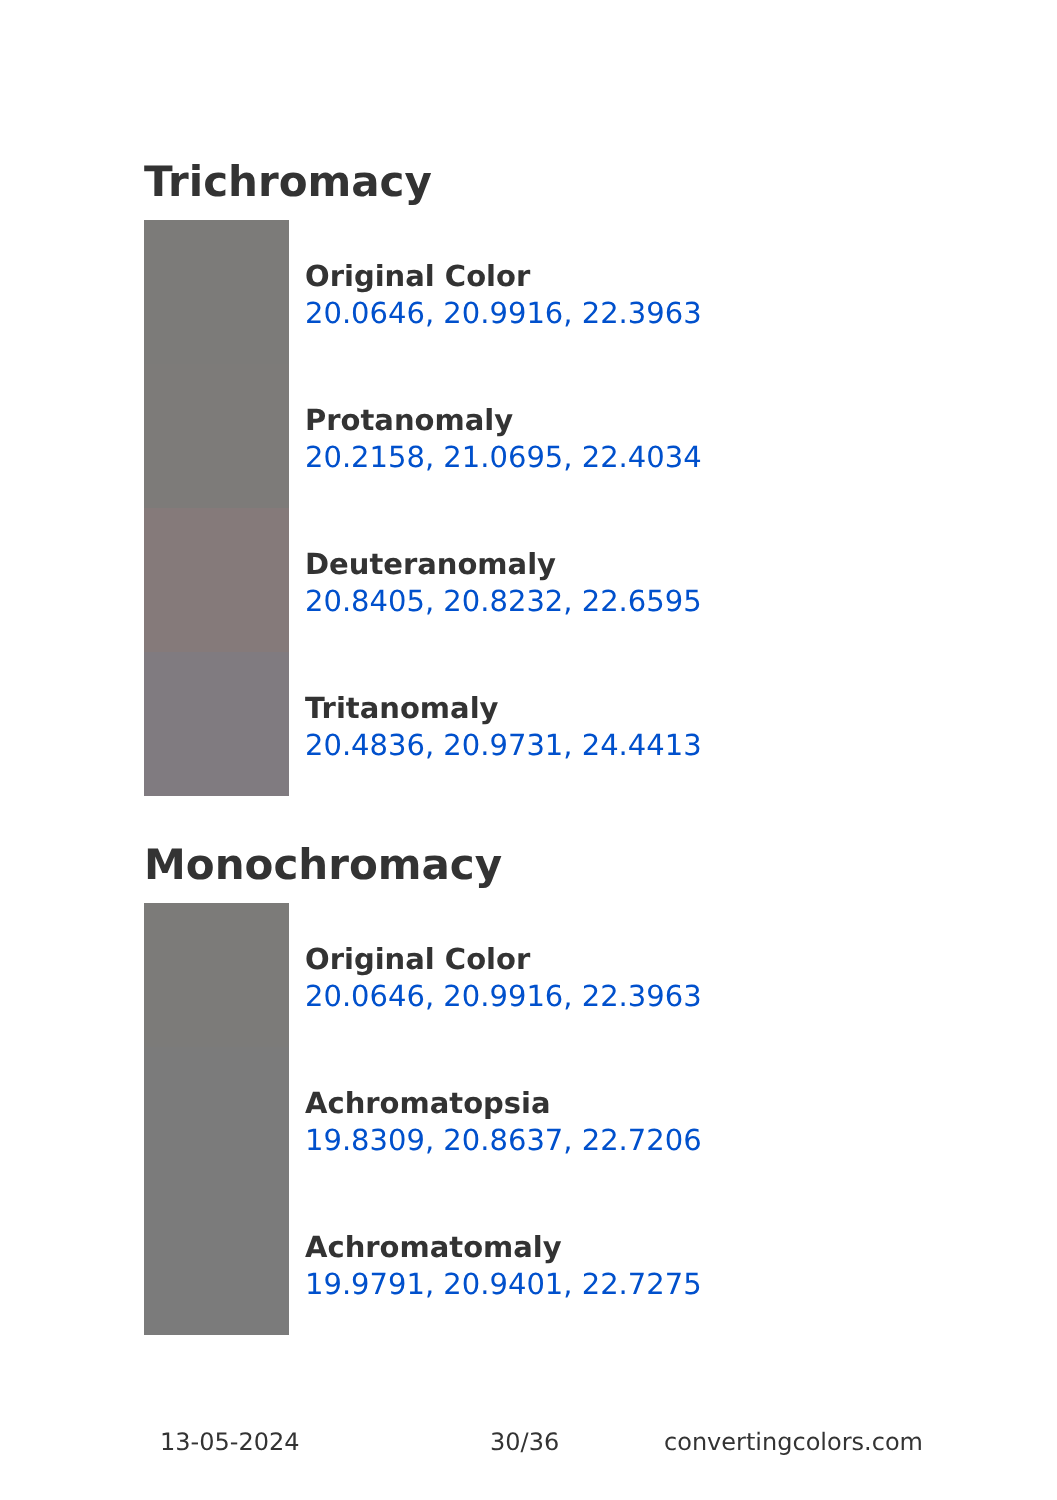Trichromacy
Original Color
20.0646, 20.9916, 22.3963
Protanomaly
20.2158, 21.0695, 22.4034
Deuteranomaly
20.8405, 20.8232, 22.6595
Tritanomaly
20.4836, 20.9731, 24.4413
Monochromacy
Original Color
20.0646, 20.9916, 22.3963
Achromatopsia
19.8309, 20.8637, 22.7206
Achromatomaly
19.9791, 20.9401, 22.7275
13-05-2024 30/36 convertingcolors.com